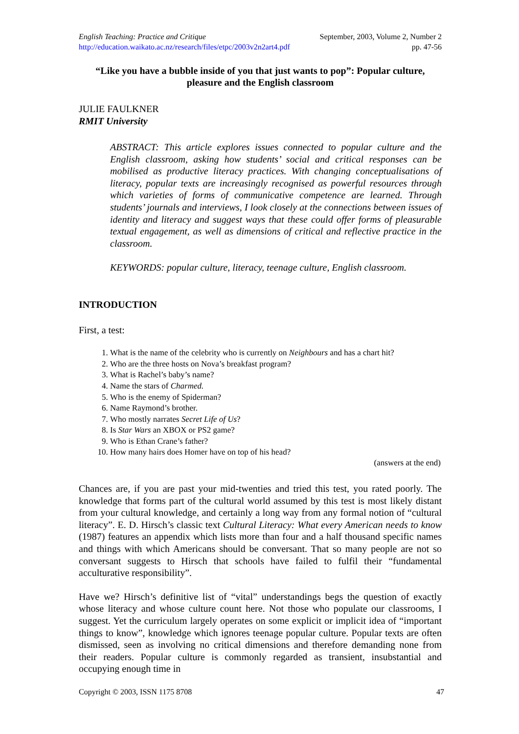English Teaching: Practice and Critique September, 2003, Volume 2, Number 2
http://education.waikato.ac.nz/research/files/etpc/2003v2n2art4.pdf pp. 47-56
“Like you have a bubble inside of you that just wants to pop”: Popular culture, pleasure and the English classroom
JULIE FAULKNER
RMIT University
ABSTRACT: This article explores issues connected to popular culture and the English classroom, asking how students’ social and critical responses can be mobilised as productive literacy practices. With changing conceptualisations of literacy, popular texts are increasingly recognised as powerful resources through which varieties of forms of communicative competence are learned. Through students’ journals and interviews, I look closely at the connections between issues of identity and literacy and suggest ways that these could offer forms of pleasurable textual engagement, as well as dimensions of critical and reflective practice in the classroom.
KEYWORDS: popular culture, literacy, teenage culture, English classroom.
INTRODUCTION
First, a test:
1. What is the name of the celebrity who is currently on Neighbours and has a chart hit?
2. Who are the three hosts on Nova’s breakfast program?
3. What is Rachel’s baby’s name?
4. Name the stars of Charmed.
5. Who is the enemy of Spiderman?
6. Name Raymond’s brother.
7. Who mostly narrates Secret Life of Us?
8. Is Star Wars an XBOX or PS2 game?
9. Who is Ethan Crane’s father?
10. How many hairs does Homer have on top of his head?
(answers at the end)
Chances are, if you are past your mid-twenties and tried this test, you rated poorly. The knowledge that forms part of the cultural world assumed by this test is most likely distant from your cultural knowledge, and certainly a long way from any formal notion of “cultural literacy”. E. D. Hirsch’s classic text Cultural Literacy: What every American needs to know (1987) features an appendix which lists more than four and a half thousand specific names and things with which Americans should be conversant. That so many people are not so conversant suggests to Hirsch that schools have failed to fulfil their “fundamental acculturative responsibility”.
Have we? Hirsch’s definitive list of “vital” understandings begs the question of exactly whose literacy and whose culture count here. Not those who populate our classrooms, I suggest. Yet the curriculum largely operates on some explicit or implicit idea of “important things to know”, knowledge which ignores teenage popular culture. Popular texts are often dismissed, seen as involving no critical dimensions and therefore demanding none from their readers. Popular culture is commonly regarded as transient, insubstantial and occupying enough time in
Copyright © 2003, ISSN 1175 8708 47